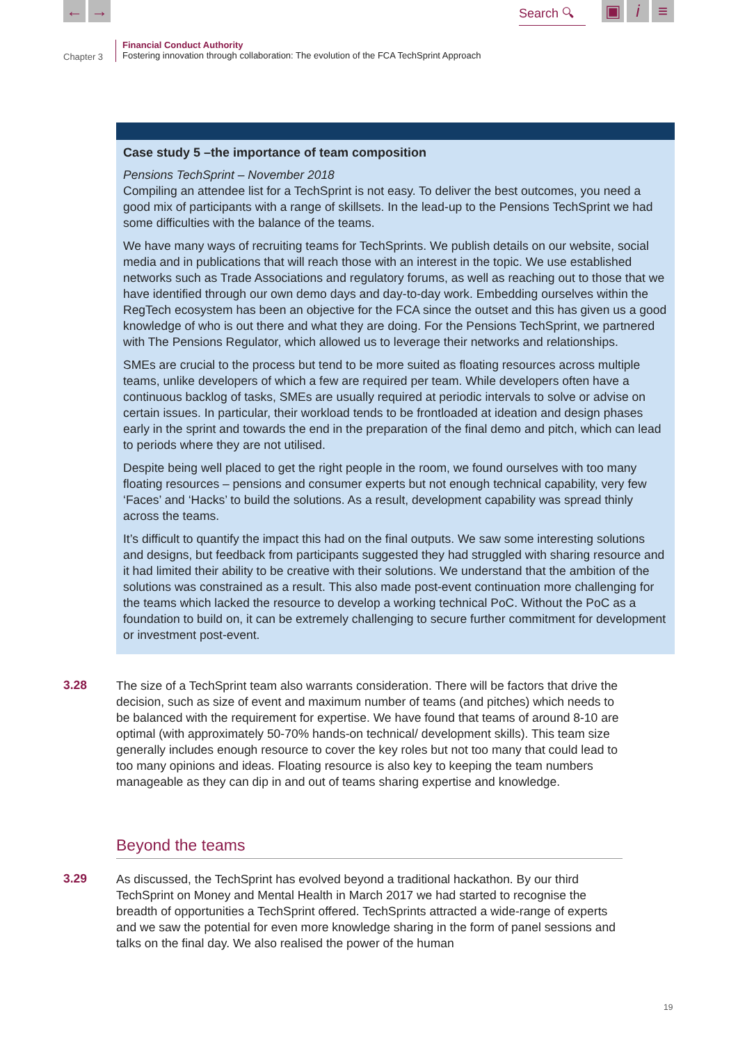← →
Search 🔍︎
▣ i ≡
Chapter 3
Financial Conduct Authority
Fostering innovation through collaboration: The evolution of the FCA TechSprint Approach
Case study 5 –the importance of team composition
Pensions TechSprint – November 2018
Compiling an attendee list for a TechSprint is not easy. To deliver the best outcomes, you need a good mix of participants with a range of skillsets. In the lead-up to the Pensions TechSprint we had some difficulties with the balance of the teams.
We have many ways of recruiting teams for TechSprints. We publish details on our website, social media and in publications that will reach those with an interest in the topic. We use established networks such as Trade Associations and regulatory forums, as well as reaching out to those that we have identified through our own demo days and day-to-day work. Embedding ourselves within the RegTech ecosystem has been an objective for the FCA since the outset and this has given us a good knowledge of who is out there and what they are doing. For the Pensions TechSprint, we partnered with The Pensions Regulator, which allowed us to leverage their networks and relationships.
SMEs are crucial to the process but tend to be more suited as floating resources across multiple teams, unlike developers of which a few are required per team. While developers often have a continuous backlog of tasks, SMEs are usually required at periodic intervals to solve or advise on certain issues. In particular, their workload tends to be frontloaded at ideation and design phases early in the sprint and towards the end in the preparation of the final demo and pitch, which can lead to periods where they are not utilised.
Despite being well placed to get the right people in the room, we found ourselves with too many floating resources – pensions and consumer experts but not enough technical capability, very few ‘Faces’ and ‘Hacks’ to build the solutions. As a result, development capability was spread thinly across the teams.
It’s difficult to quantify the impact this had on the final outputs. We saw some interesting solutions and designs, but feedback from participants suggested they had struggled with sharing resource and it had limited their ability to be creative with their solutions. We understand that the ambition of the solutions was constrained as a result. This also made post-event continuation more challenging for the teams which lacked the resource to develop a working technical PoC. Without the PoC as a foundation to build on, it can be extremely challenging to secure further commitment for development or investment post-event.
3.28
The size of a TechSprint team also warrants consideration. There will be factors that drive the decision, such as size of event and maximum number of teams (and pitches) which needs to be balanced with the requirement for expertise. We have found that teams of around 8-10 are optimal (with approximately 50-70% hands-on technical/ development skills). This team size generally includes enough resource to cover the key roles but not too many that could lead to too many opinions and ideas. Floating resource is also key to keeping the team numbers manageable as they can dip in and out of teams sharing expertise and knowledge.
Beyond the teams
3.29
As discussed, the TechSprint has evolved beyond a traditional hackathon. By our third TechSprint on Money and Mental Health in March 2017 we had started to recognise the breadth of opportunities a TechSprint offered. TechSprints attracted a wide-range of experts and we saw the potential for even more knowledge sharing in the form of panel sessions and talks on the final day. We also realised the power of the human
19